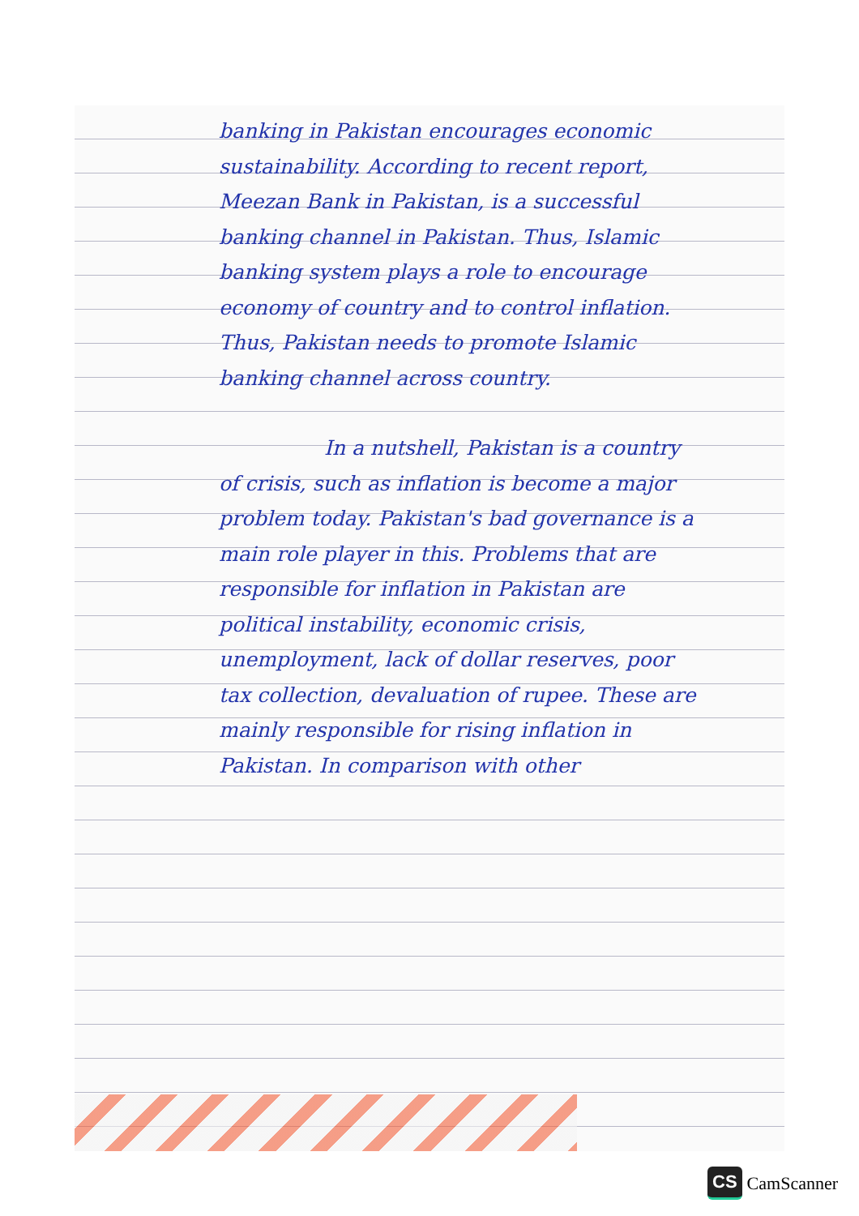banking in Pakistan encourages economic sustainability. According to recent report, Meezan Bank in Pakistan, is a successful banking channel in Pakistan. Thus, Islamic banking system plays a role to encourage economy of country and to control inflation. Thus, Pakistan needs to promote Islamic banking channel across country.
In a nutshell, Pakistan is a country of crisis, such as inflation is become a major problem today. Pakistan's bad governance is a main role player in this. Problems that are responsible for inflation in Pakistan are political instability, economic crisis, unemployment, lack of dollar reserves, poor tax collection, devaluation of rupee. These are mainly responsible for rising inflation in Pakistan. In comparison with other
CS CamScanner